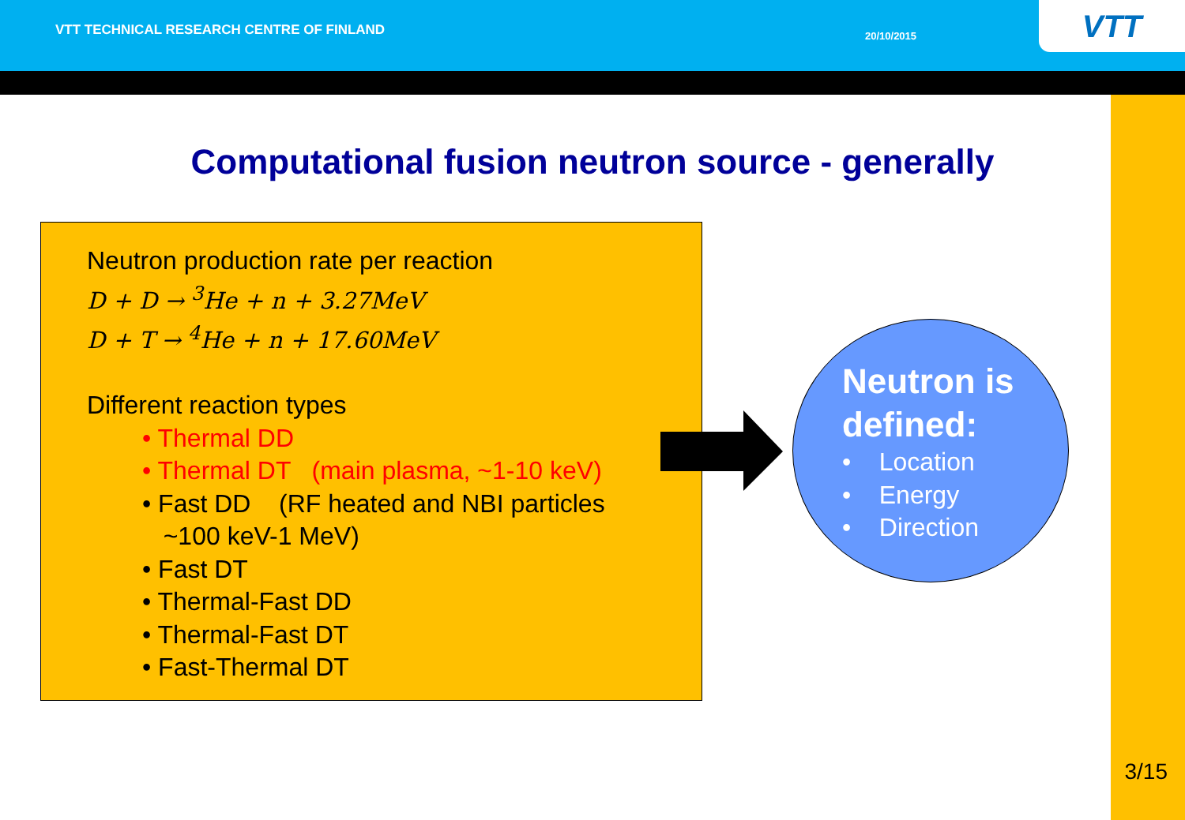VTT TECHNICAL RESEARCH CENTRE OF FINLAND 20/10/2015 VTT
Computational fusion neutron source - generally
Neutron production rate per reaction
D + D → <sup>3</sup>He + n + 3.27MeV
D + T → <sup>4</sup>He + n + 17.60MeV
Different reaction types
• Thermal DD
• Thermal DT (main plasma, ~1-10 keV)
• Fast DD (RF heated and NBI particles
~100 keV-1 MeV)
• Fast DT
• Thermal-Fast DD
• Thermal-Fast DT
• Fast-Thermal DT
Neutron is defined:
• Location
• Energy
• Direction
3/15